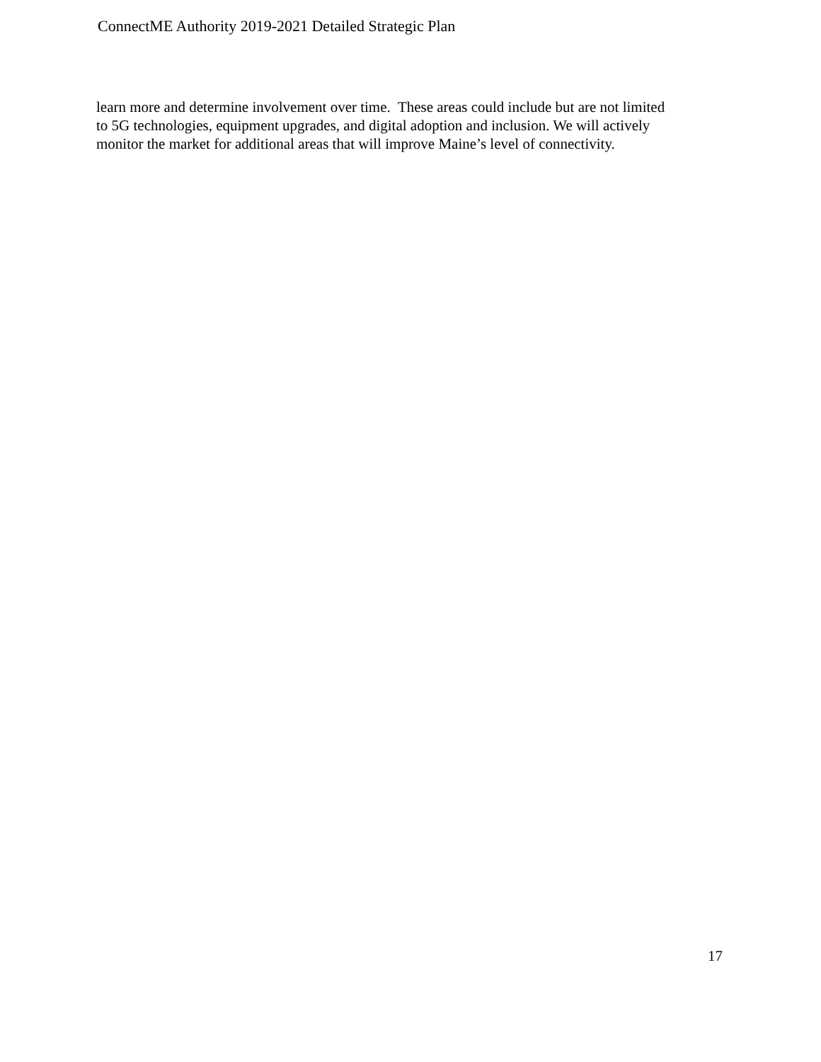ConnectME Authority 2019-2021 Detailed Strategic Plan
learn more and determine involvement over time. These areas could include but are not limited
to 5G technologies, equipment upgrades, and digital adoption and inclusion. We will actively
monitor the market for additional areas that will improve Maine’s level of connectivity.
17